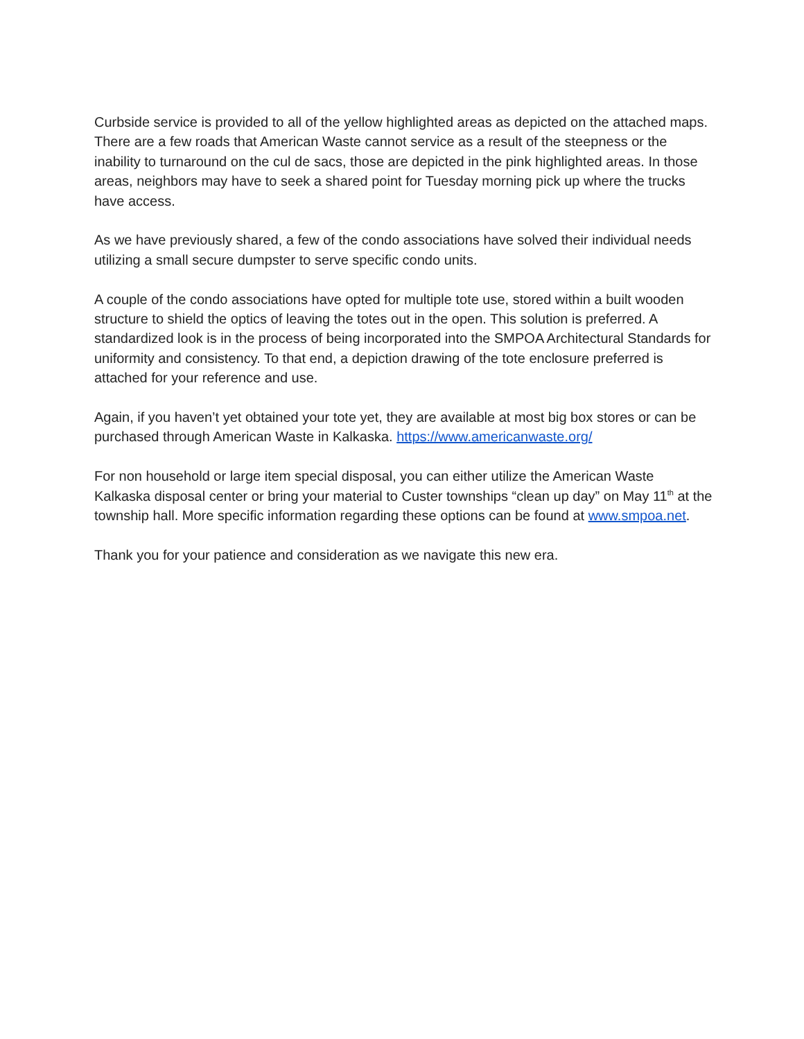Curbside service is provided to all of the yellow highlighted areas as depicted on the attached maps. There are a few roads that American Waste cannot service as a result of the steepness or the inability to turnaround on the cul de sacs, those are depicted in the pink highlighted areas. In those areas, neighbors may have to seek a shared point for Tuesday morning pick up where the trucks have access.
As we have previously shared, a few of the condo associations have solved their individual needs utilizing a small secure dumpster to serve specific condo units.
A couple of the condo associations have opted for multiple tote use, stored within a built wooden structure to shield the optics of leaving the totes out in the open. This solution is preferred. A standardized look is in the process of being incorporated into the SMPOA Architectural Standards for uniformity and consistency. To that end, a depiction drawing of the tote enclosure preferred is attached for your reference and use.
Again, if you haven’t yet obtained your tote yet, they are available at most big box stores or can be purchased through American Waste in Kalkaska. https://www.americanwaste.org/
For non household or large item special disposal, you can either utilize the American Waste Kalkaska disposal center or bring your material to Custer townships “clean up day” on May 11<sup>th</sup> at the township hall. More specific information regarding these options can be found at www.smpoa.net.
Thank you for your patience and consideration as we navigate this new era.